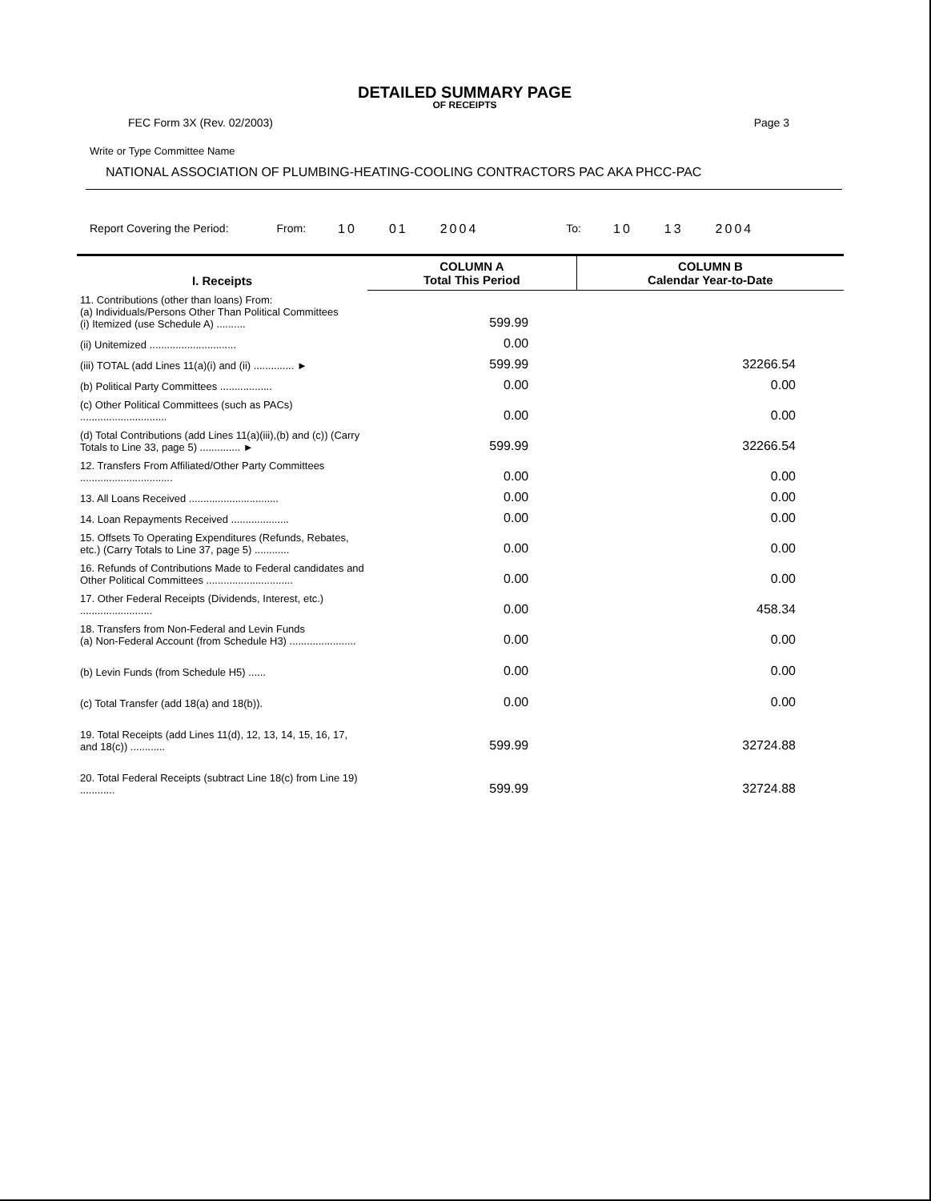DETAILED SUMMARY PAGE
OF RECEIPTS
FEC Form 3X (Rev. 02/2003) Page 3
Write or Type Committee Name
NATIONAL ASSOCIATION OF PLUMBING-HEATING-COOLING CONTRACTORS PAC AKA PHCC-PAC
Report Covering the Period: From: 10 01 2004 To: 10 13 2004
| I. Receipts | COLUMN A Total This Period | COLUMN B Calendar Year-to-Date |
| --- | --- | --- |
| 11. Contributions (other than loans) From: (a) Individuals/Persons Other Than Political Committees (i) Itemized (use Schedule A) .......... | 599.99 | |
| (ii) Unitemized .............................. | 0.00 | |
| (iii) TOTAL (add Lines 11(a)(i) and (ii) .............. ► | 599.99 | 32266.54 |
| (b) Political Party Committees .................. | 0.00 | 0.00 |
| (c) Other Political Committees (such as PACs) .............................. | 0.00 | 0.00 |
| (d) Total Contributions (add Lines 11(a)(iii),(b) and (c)) (Carry Totals to Line 33, page 5) .............. ► | 599.99 | 32266.54 |
| 12. Transfers From Affiliated/Other Party Committees ................................ | 0.00 | 0.00 |
| 13. All Loans Received ............................... | 0.00 | 0.00 |
| 14. Loan Repayments Received .................... | 0.00 | 0.00 |
| 15. Offsets To Operating Expenditures (Refunds, Rebates, etc.) (Carry Totals to Line 37, page 5) ............ | 0.00 | 0.00 |
| 16. Refunds of Contributions Made to Federal candidates and Other Political Committees .............................. | 0.00 | 0.00 |
| 17. Other Federal Receipts (Dividends, Interest, etc.) ......................... | 0.00 | 458.34 |
| 18. Transfers from Non-Federal and Levin Funds (a) Non-Federal Account (from Schedule H3) ....................... | 0.00 | 0.00 |
| (b) Levin Funds (from Schedule H5) ...... | 0.00 | 0.00 |
| (c) Total Transfer (add 18(a) and 18(b)). | 0.00 | 0.00 |
| 19. Total Receipts (add Lines 11(d), 12, 13, 14, 15, 16, 17, and 18(c)) ............ | 599.99 | 32724.88 |
| 20. Total Federal Receipts (subtract Line 18(c) from Line 19) ............ | 599.99 | 32724.88 |